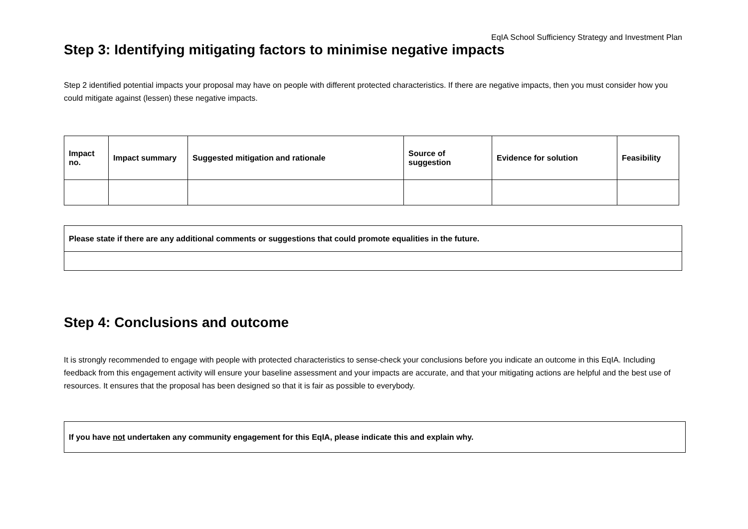EqIA School Sufficiency Strategy and Investment Plan
Step 3: Identifying mitigating factors to minimise negative impacts
Step 2 identified potential impacts your proposal may have on people with different protected characteristics. If there are negative impacts, then you must consider how you could mitigate against (lessen) these negative impacts.
| Impact no. | Impact summary | Suggested mitigation and rationale | Source of suggestion | Evidence for solution | Feasibility |
| --- | --- | --- | --- | --- | --- |
| Please state if there are any additional comments or suggestions that could promote equalities in the future. |
| --- |
Step 4: Conclusions and outcome
It is strongly recommended to engage with people with protected characteristics to sense-check your conclusions before you indicate an outcome in this EqIA. Including feedback from this engagement activity will ensure your baseline assessment and your impacts are accurate, and that your mitigating actions are helpful and the best use of resources. It ensures that the proposal has been designed so that it is fair as possible to everybody.
| If you have not undertaken any community engagement for this EqIA, please indicate this and explain why. |
| --- |